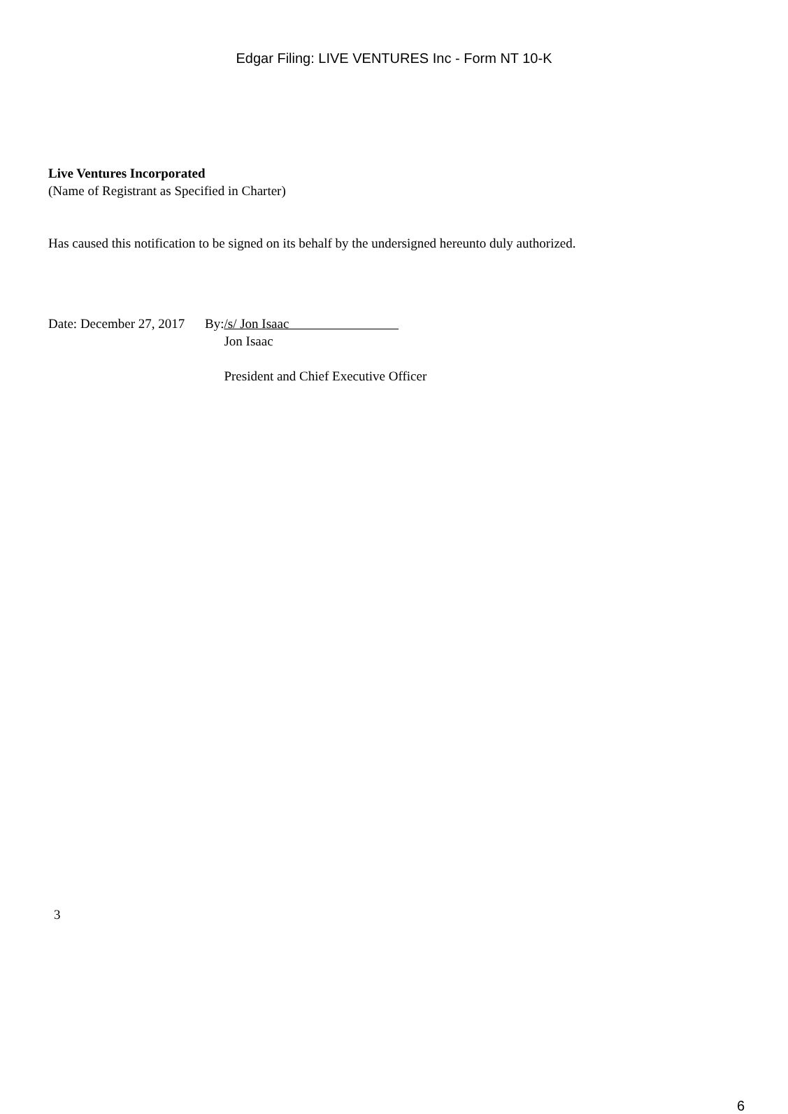Edgar Filing: LIVE VENTURES Inc - Form NT 10-K
Live Ventures Incorporated
(Name of Registrant as Specified in Charter)
Has caused this notification to be signed on its behalf by the undersigned hereunto duly authorized.
Date: December 27, 2017
By: /s/ Jon Isaac
Jon Isaac
President and Chief Executive Officer
3
6